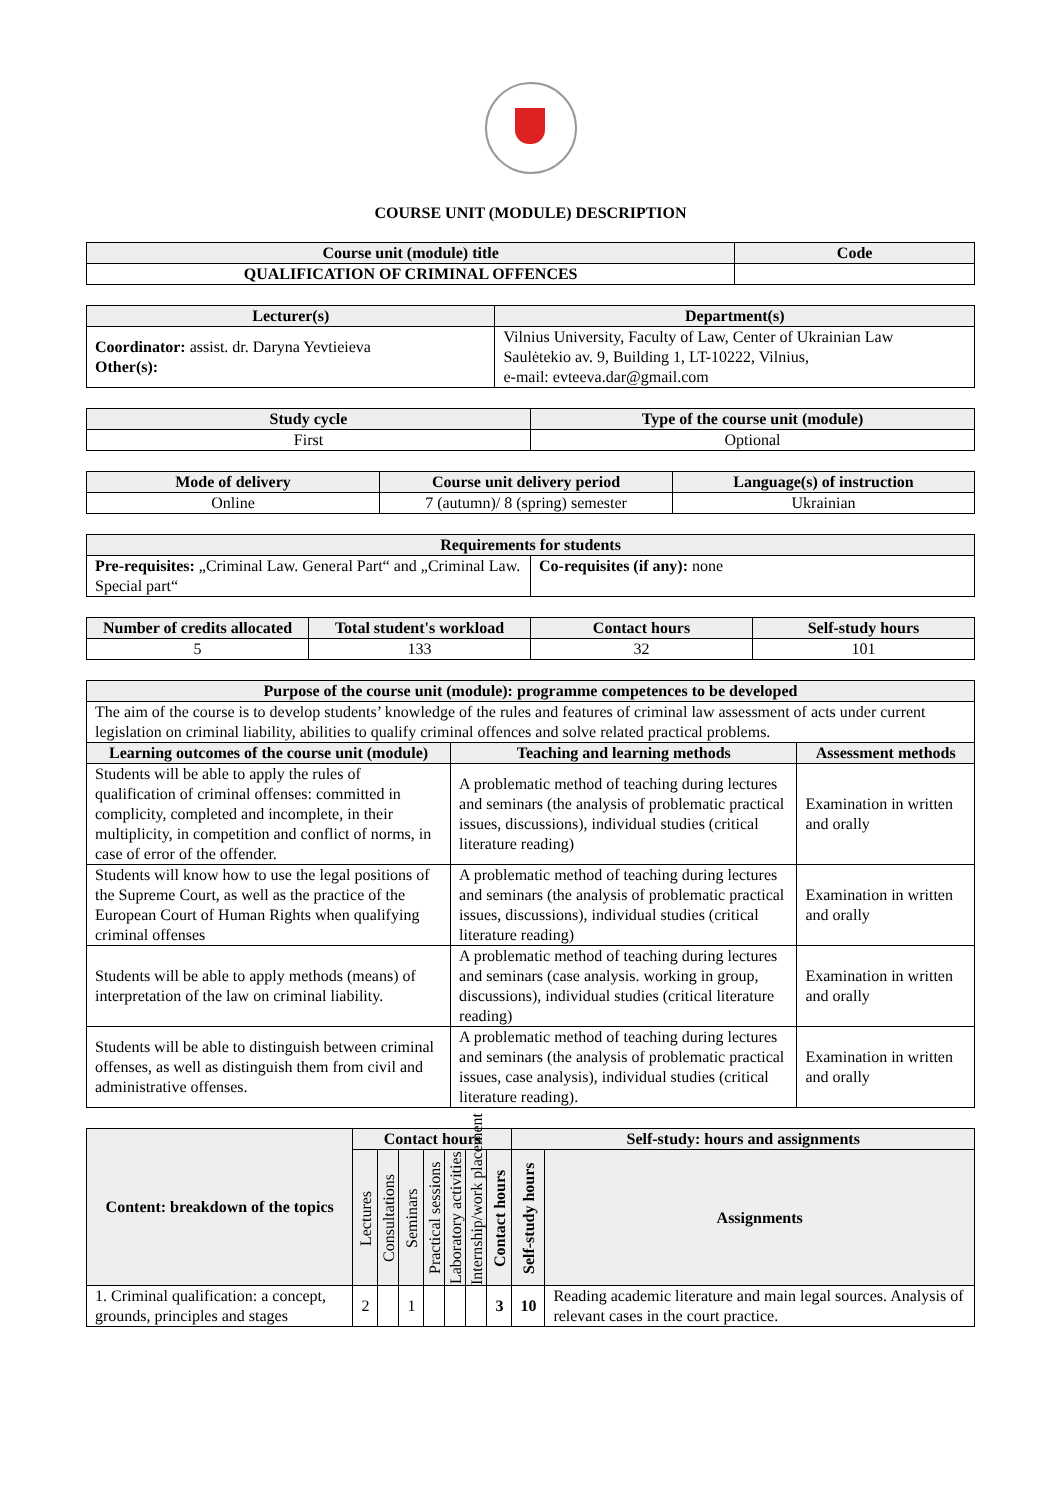COURSE UNIT (MODULE) DESCRIPTION
| Course unit (module) title | Code |
| --- | --- |
| QUALIFICATION OF CRIMINAL OFFENCES | |
| Lecturer(s) | Department(s) |
| --- | --- |
| Coordinator: assist. dr. Daryna Yevtieieva Other(s): | Vilnius University, Faculty of Law, Center of Ukrainian Law Saulėtekio av. 9, Building 1, LT-10222, Vilnius, e-mail: evteeva.dar@gmail.com |
| Study cycle | Type of the course unit (module) |
| --- | --- |
| First | Optional |
| Mode of delivery | Course unit delivery period | Language(s) of instruction |
| --- | --- | --- |
| Online | 7 (autumn)/ 8 (spring) semester | Ukrainian |
| Requirements for students | |
| --- | --- |
| Pre-requisites: „Criminal Law. General Part“ and „Criminal Law. Special part“ | Co-requisites (if any): none |
| Number of credits allocated | Total student's workload | Contact hours | Self-study hours |
| --- | --- | --- | --- |
| 5 | 133 | 32 | 101 |
| Purpose of the course unit (module): programme competences to be developed | | |
| --- | --- | --- |
| The aim of the course is to develop students’ knowledge of the rules and features of criminal law assessment of acts under current legislation on criminal liability, abilities to qualify criminal offences and solve related practical problems. | | |
| Learning outcomes of the course unit (module) | Teaching and learning methods | Assessment methods |
| Students will be able to apply the rules of qualification of criminal offenses: committed in complicity, completed and incomplete, in their multiplicity, in competition and conflict of norms, in case of error of the offender. | A problematic method of teaching during lectures and seminars (the analysis of problematic practical issues, discussions), individual studies (critical literature reading) | Examination in written and orally |
| Students will know how to use the legal positions of the Supreme Court, as well as the practice of the European Court of Human Rights when qualifying criminal offenses | A problematic method of teaching during lectures and seminars (the analysis of problematic practical issues, discussions), individual studies (critical literature reading) | Examination in written and orally |
| Students will be able to apply methods (means) of interpretation of the law on criminal liability. | A problematic method of teaching during lectures and seminars (case analysis. working in group, discussions), individual studies (critical literature reading) | Examination in written and orally |
| Students will be able to distinguish between criminal offenses, as well as distinguish them from civil and administrative offenses. | A problematic method of teaching during lectures and seminars (the analysis of problematic practical issues, case analysis), individual studies (critical literature reading). | Examination in written and orally |
| Content: breakdown of the topics | Contact hours | | | | | | | Self-study: hours and assignments | |
| --- | --- | --- | --- | --- | --- | --- | --- | --- | --- |
| | Lectures | Consultations | Seminars | Practical sessions | Laboratory activities | Internship/work placement | Contact hours | Self-study hours | Assignments |
| 1. Criminal qualification: a concept, grounds, principles and stages | 2 | | 1 | | | | 3 | 10 | Reading academic literature and main legal sources. Analysis of relevant cases in the court practice. |